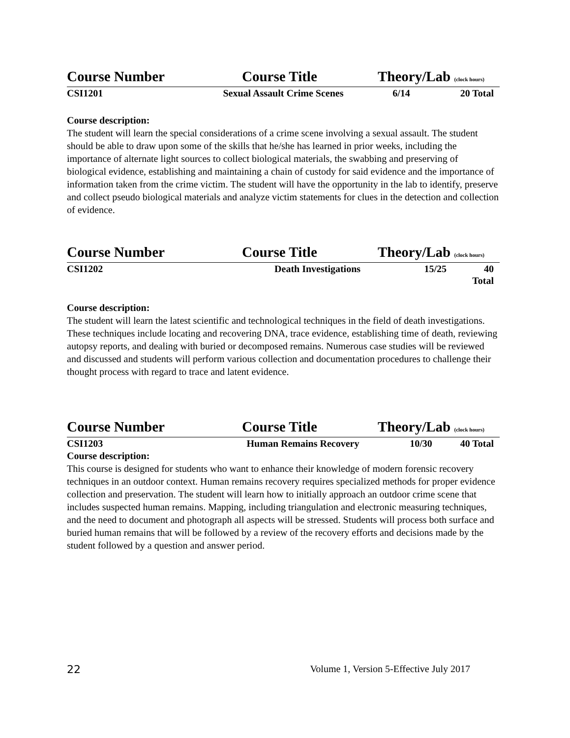Course Number Course Title Theory/Lab (clock hours)
CSI1201 Sexual Assault Crime Scenes 6/14 20 Total
Course description:
The student will learn the special considerations of a crime scene involving a sexual assault. The student should be able to draw upon some of the skills that he/she has learned in prior weeks, including the importance of alternate light sources to collect biological materials, the swabbing and preserving of biological evidence, establishing and maintaining a chain of custody for said evidence and the importance of information taken from the crime victim. The student will have the opportunity in the lab to identify, preserve and collect pseudo biological materials and analyze victim statements for clues in the detection and collection of evidence.
Course Number Course Title Theory/Lab (clock hours)
CSI1202 Death Investigations 15/25 40 Total
Course description:
The student will learn the latest scientific and technological techniques in the field of death investigations. These techniques include locating and recovering DNA, trace evidence, establishing time of death, reviewing autopsy reports, and dealing with buried or decomposed remains. Numerous case studies will be reviewed and discussed and students will perform various collection and documentation procedures to challenge their thought process with regard to trace and latent evidence.
Course Number Course Title Theory/Lab (clock hours)
CSI1203 Human Remains Recovery 10/30 40 Total
Course description:
This course is designed for students who want to enhance their knowledge of modern forensic recovery techniques in an outdoor context. Human remains recovery requires specialized methods for proper evidence collection and preservation. The student will learn how to initially approach an outdoor crime scene that includes suspected human remains. Mapping, including triangulation and electronic measuring techniques, and the need to document and photograph all aspects will be stressed. Students will process both surface and buried human remains that will be followed by a review of the recovery efforts and decisions made by the student followed by a question and answer period.
22 Volume 1, Version 5-Effective July 2017